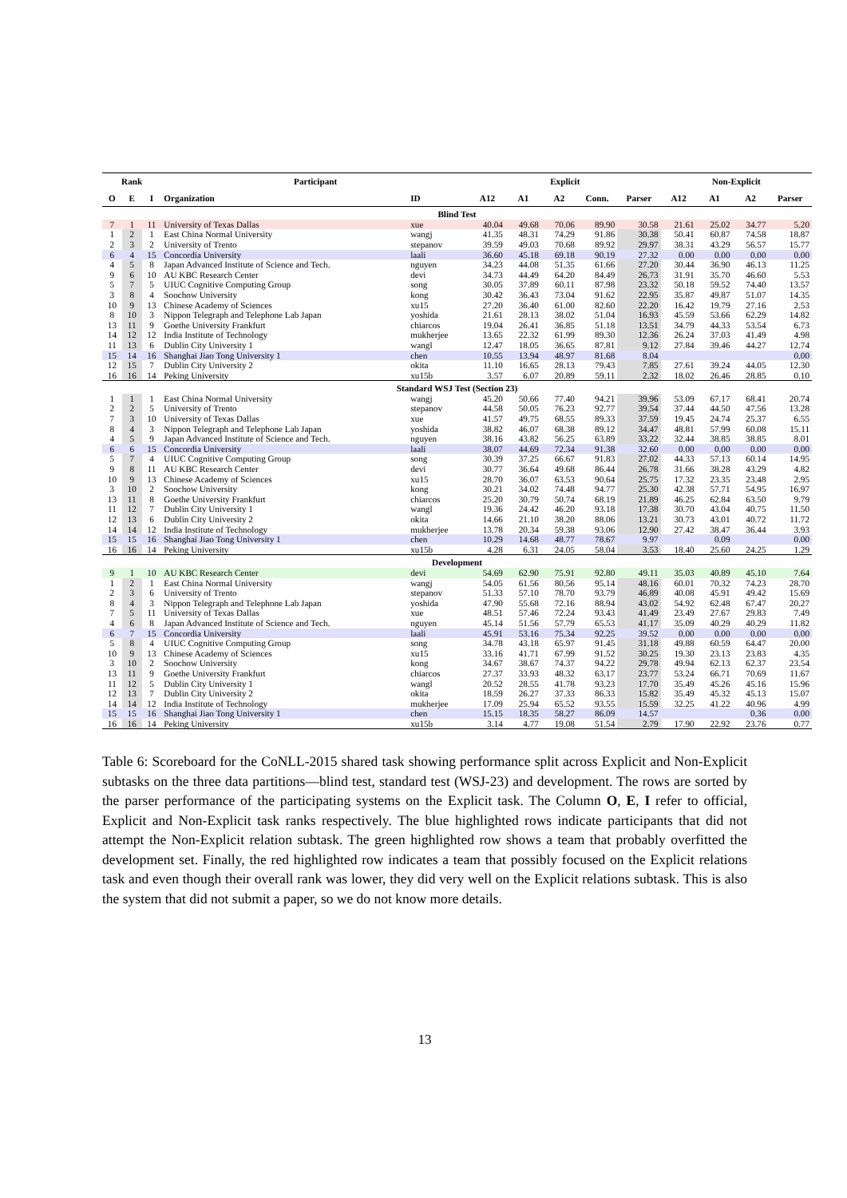| Rank | | | Participant | | Explicit | | | | | Non-Explicit | | | |
| --- | --- | --- | --- | --- | --- | --- | --- | --- | --- | --- | --- | --- | --- |
| O | E | I | Organization | ID | A12 | A1 | A2 | Conn. | Parser | A12 | A1 | A2 | Parser |
| Blind Test | | | | | | | | | | | | | |
| 7 | 1 | 11 | University of Texas Dallas | xue | 40.04 | 49.68 | 70.06 | 89.90 | 30.58 | 21.61 | 25.02 | 34.77 | 5.20 |
| 1 | 2 | 1 | East China Normal University | wangj | 41.35 | 48.31 | 74.29 | 91.86 | 30.38 | 50.41 | 60.87 | 74.58 | 18.87 |
| 2 | 3 | 2 | University of Trento | stepanov | 39.59 | 49.03 | 70.68 | 89.92 | 29.97 | 38.31 | 43.29 | 56.57 | 15.77 |
| 6 | 4 | 15 | Concordia University | laali | 36.60 | 45.18 | 69.18 | 90.19 | 27.32 | 0.00 | 0.00 | 0.00 | 0.00 |
| 4 | 5 | 8 | Japan Advanced Institute of Science and Tech. | nguyen | 34.23 | 44.08 | 51.35 | 61.66 | 27.20 | 30.44 | 36.90 | 46.13 | 11.25 |
| 9 | 6 | 10 | AU KBC Research Center | devi | 34.73 | 44.49 | 64.20 | 84.49 | 26.73 | 31.91 | 35.70 | 46.60 | 5.53 |
| 5 | 7 | 5 | UIUC Cognitive Computing Group | song | 30.05 | 37.89 | 60.11 | 87.98 | 23.32 | 50.18 | 59.52 | 74.40 | 13.57 |
| 3 | 8 | 4 | Soochow University | kong | 30.42 | 36.43 | 73.04 | 91.62 | 22.95 | 35.87 | 49.87 | 51.07 | 14.35 |
| 10 | 9 | 13 | Chinese Academy of Sciences | xu15 | 27.20 | 36.40 | 61.00 | 82.60 | 22.20 | 16.42 | 19.79 | 27.16 | 2.53 |
| 8 | 10 | 3 | Nippon Telegraph and Telephone Lab Japan | yoshida | 21.61 | 28.13 | 38.02 | 51.04 | 16.93 | 45.59 | 53.66 | 62.29 | 14.82 |
| 13 | 11 | 9 | Goethe University Frankfurt | chiarcos | 19.04 | 26.41 | 36.85 | 51.18 | 13.51 | 34.79 | 44.33 | 53.54 | 6.73 |
| 14 | 12 | 12 | India Institute of Technology | mukherjee | 13.65 | 22.32 | 61.99 | 89.30 | 12.36 | 26.24 | 37.03 | 41.49 | 4.98 |
| 11 | 13 | 6 | Dublin City University 1 | wangl | 12.47 | 18.05 | 36.65 | 87.81 | 9.12 | 27.84 | 39.46 | 44.27 | 12.74 |
| 15 | 14 | 16 | Shanghai Jiao Tong University 1 | chen | 10.55 | 13.94 | 48.97 | 81.68 | 8.04 | | | | 0.00 |
| 12 | 15 | 7 | Dublin City University 2 | okita | 11.10 | 16.65 | 28.13 | 79.43 | 7.85 | 27.61 | 39.24 | 44.05 | 12.30 |
| 16 | 16 | 14 | Peking University | xu15b | 3.57 | 6.07 | 20.89 | 59.11 | 2.32 | 18.02 | 26.46 | 28.85 | 0.10 |
| Standard WSJ Test (Section 23) | | | | | | | | | | | | | |
| 1 | 1 | 1 | East China Normal University | wangj | 45.20 | 50.66 | 77.40 | 94.21 | 39.96 | 53.09 | 67.17 | 68.41 | 20.74 |
| 2 | 2 | 5 | University of Trento | stepanov | 44.58 | 50.05 | 76.23 | 92.77 | 39.54 | 37.44 | 44.50 | 47.56 | 13.28 |
| 7 | 3 | 10 | University of Texas Dallas | xue | 41.57 | 49.75 | 68.55 | 89.33 | 37.59 | 19.45 | 24.74 | 25.37 | 6.55 |
| 8 | 4 | 3 | Nippon Telegraph and Telephone Lab Japan | yoshida | 38.82 | 46.07 | 68.38 | 89.12 | 34.47 | 48.81 | 57.99 | 60.08 | 15.11 |
| 4 | 5 | 9 | Japan Advanced Institute of Science and Tech. | nguyen | 38.16 | 43.82 | 56.25 | 63.89 | 33.22 | 32.44 | 38.85 | 38.85 | 8.01 |
| 6 | 6 | 15 | Concordia University | laali | 38.07 | 44.69 | 72.34 | 91.38 | 32.60 | 0.00 | 0.00 | 0.00 | 0.00 |
| 5 | 7 | 4 | UIUC Cognitive Computing Group | song | 30.39 | 37.25 | 66.67 | 91.83 | 27.02 | 44.33 | 57.13 | 60.14 | 14.95 |
| 9 | 8 | 11 | AU KBC Research Center | devi | 30.77 | 36.64 | 49.68 | 86.44 | 26.78 | 31.66 | 38.28 | 43.29 | 4.82 |
| 10 | 9 | 13 | Chinese Academy of Sciences | xu15 | 28.70 | 36.07 | 63.53 | 90.64 | 25.75 | 17.32 | 23.35 | 23.48 | 2.95 |
| 3 | 10 | 2 | Soochow University | kong | 30.21 | 34.02 | 74.48 | 94.77 | 25.30 | 42.38 | 57.71 | 54.95 | 16.97 |
| 13 | 11 | 8 | Goethe University Frankfurt | chiarcos | 25.20 | 30.79 | 50.74 | 68.19 | 21.89 | 46.25 | 62.84 | 63.50 | 9.79 |
| 11 | 12 | 7 | Dublin City University 1 | wangl | 19.36 | 24.42 | 46.20 | 93.18 | 17.38 | 30.70 | 43.04 | 40.75 | 11.50 |
| 12 | 13 | 6 | Dublin City University 2 | okita | 14.66 | 21.10 | 38.20 | 88.06 | 13.21 | 30.73 | 43.01 | 40.72 | 11.72 |
| 14 | 14 | 12 | India Institute of Technology | mukherjee | 13.78 | 20.34 | 59.38 | 93.06 | 12.90 | 27.42 | 38.47 | 36.44 | 3.93 |
| 15 | 15 | 16 | Shanghai Jiao Tong University 1 | chen | 10.29 | 14.68 | 48.77 | 78.67 | 9.97 | | 0.09 | | 0.00 |
| 16 | 16 | 14 | Peking University | xu15b | 4.28 | 6.31 | 24.05 | 58.04 | 3.53 | 18.40 | 25.60 | 24.25 | 1.29 |
| Development | | | | | | | | | | | | | |
| 9 | 1 | 10 | AU KBC Research Center | devi | 54.69 | 62.90 | 75.91 | 92.80 | 49.11 | 35.03 | 40.89 | 45.10 | 7.64 |
| 1 | 2 | 1 | East China Normal University | wangj | 54.05 | 61.56 | 80.56 | 95.14 | 48.16 | 60.01 | 70.32 | 74.23 | 28.70 |
| 2 | 3 | 6 | University of Trento | stepanov | 51.33 | 57.10 | 78.70 | 93.79 | 46.89 | 40.08 | 45.91 | 49.42 | 15.69 |
| 8 | 4 | 3 | Nippon Telegraph and Telephone Lab Japan | yoshida | 47.90 | 55.68 | 72.16 | 88.94 | 43.02 | 54.92 | 62.48 | 67.47 | 20.27 |
| 7 | 5 | 11 | University of Texas Dallas | xue | 48.51 | 57.46 | 72.24 | 93.43 | 41.49 | 23.49 | 27.67 | 29.83 | 7.49 |
| 4 | 6 | 8 | Japan Advanced Institute of Science and Tech. | nguyen | 45.14 | 51.56 | 57.79 | 65.53 | 41.17 | 35.09 | 40.29 | 40.29 | 11.82 |
| 6 | 7 | 15 | Concordia University | laali | 45.91 | 53.16 | 75.34 | 92.25 | 39.52 | 0.00 | 0.00 | 0.00 | 0.00 |
| 5 | 8 | 4 | UIUC Cognitive Computing Group | song | 34.78 | 43.18 | 65.97 | 91.45 | 31.18 | 49.88 | 60.59 | 64.47 | 20.00 |
| 10 | 9 | 13 | Chinese Academy of Sciences | xu15 | 33.16 | 41.71 | 67.99 | 91.52 | 30.25 | 19.30 | 23.13 | 23.83 | 4.35 |
| 3 | 10 | 2 | Soochow University | kong | 34.67 | 38.67 | 74.37 | 94.22 | 29.78 | 49.94 | 62.13 | 62.37 | 23.54 |
| 13 | 11 | 9 | Goethe University Frankfurt | chiarcos | 27.37 | 33.93 | 48.32 | 63.17 | 23.77 | 53.24 | 66.71 | 70.69 | 11.67 |
| 11 | 12 | 5 | Dublin City University 1 | wangl | 20.52 | 28.55 | 41.78 | 93.23 | 17.70 | 35.49 | 45.26 | 45.16 | 15.96 |
| 12 | 13 | 7 | Dublin City University 2 | okita | 18.59 | 26.27 | 37.33 | 86.33 | 15.82 | 35.49 | 45.32 | 45.13 | 15.07 |
| 14 | 14 | 12 | India Institute of Technology | mukherjee | 17.09 | 25.94 | 65.52 | 93.55 | 15.59 | 32.25 | 41.22 | 40.96 | 4.99 |
| 15 | 15 | 16 | Shanghai Jiao Tong University 1 | chen | 15.15 | 18.35 | 58.27 | 86.09 | 14.57 | | | 0.36 | 0.00 |
| 16 | 16 | 14 | Peking University | xu15b | 3.14 | 4.77 | 19.08 | 51.54 | 2.79 | 17.90 | 22.92 | 23.76 | 0.77 |
Table 6: Scoreboard for the CoNLL-2015 shared task showing performance split across Explicit and Non-Explicit subtasks on the three data partitions—blind test, standard test (WSJ-23) and development. The rows are sorted by the parser performance of the participating systems on the Explicit task. The Column O, E, I refer to official, Explicit and Non-Explicit task ranks respectively. The blue highlighted rows indicate participants that did not attempt the Non-Explicit relation subtask. The green highlighted row shows a team that probably overfitted the development set. Finally, the red highlighted row indicates a team that possibly focused on the Explicit relations task and even though their overall rank was lower, they did very well on the Explicit relations subtask. This is also the system that did not submit a paper, so we do not know more details.
13